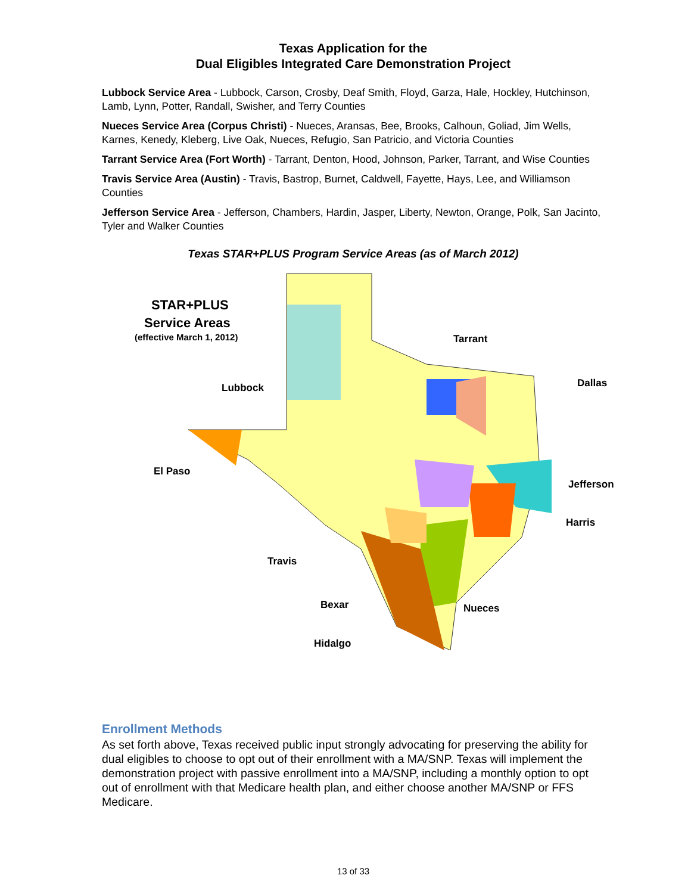Texas Application for the
Dual Eligibles Integrated Care Demonstration Project
Lubbock Service Area - Lubbock, Carson, Crosby, Deaf Smith, Floyd, Garza, Hale, Hockley, Hutchinson, Lamb, Lynn, Potter, Randall, Swisher, and Terry Counties
Nueces Service Area (Corpus Christi) - Nueces, Aransas, Bee, Brooks, Calhoun, Goliad, Jim Wells, Karnes, Kenedy, Kleberg, Live Oak, Nueces, Refugio, San Patricio, and Victoria Counties
Tarrant Service Area (Fort Worth) - Tarrant, Denton, Hood, Johnson, Parker, Tarrant, and Wise Counties
Travis Service Area (Austin) - Travis, Bastrop, Burnet, Caldwell, Fayette, Hays, Lee, and Williamson Counties
Jefferson Service Area - Jefferson, Chambers, Hardin, Jasper, Liberty, Newton, Orange, Polk, San Jacinto, Tyler and Walker Counties
Texas STAR+PLUS Program Service Areas (as of March 2012)
STAR+PLUS
Service Areas
(effective March 1, 2012) Tarrant
Lubbock Dallas
El Paso
Jefferson
Harris
Travis
Bexar Nueces
Hidalgo
Enrollment Methods
As set forth above, Texas received public input strongly advocating for preserving the ability for dual eligibles to choose to opt out of their enrollment with a MA/SNP. Texas will implement the demonstration project with passive enrollment into a MA/SNP, including a monthly option to opt out of enrollment with that Medicare health plan, and either choose another MA/SNP or FFS Medicare.
13 of 33